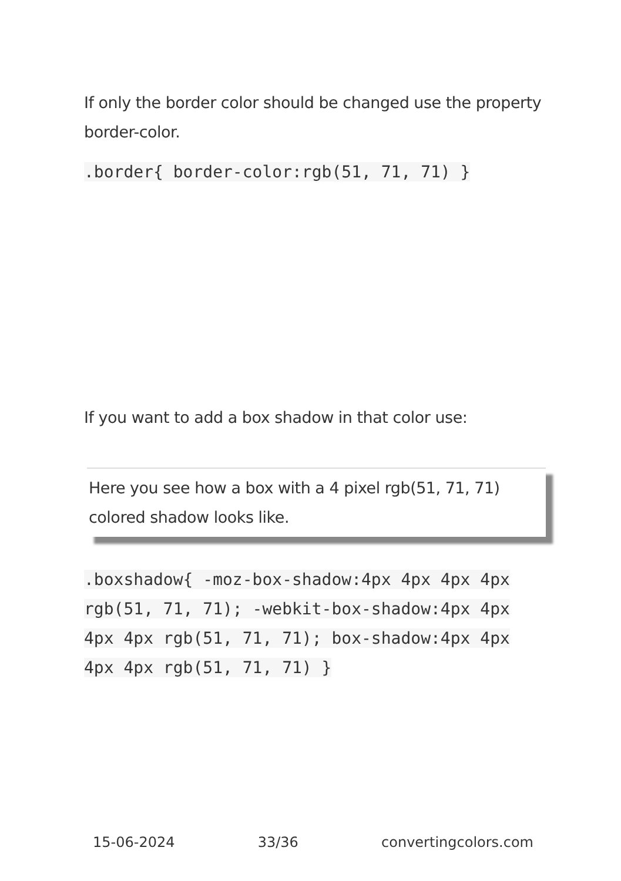If only the border color should be changed use the property border-color.
.border{ border-color:rgb(51, 71, 71) }
If you want to add a box shadow in that color use:
Here you see how a box with a 4 pixel rgb(51, 71, 71) colored shadow looks like.
.boxshadow{ -moz-box-shadow:4px 4px 4px 4px rgb(51, 71, 71); -webkit-box-shadow:4px 4px 4px 4px rgb(51, 71, 71); box-shadow:4px 4px 4px 4px rgb(51, 71, 71) }
15-06-2024 33/36 convertingcolors.com